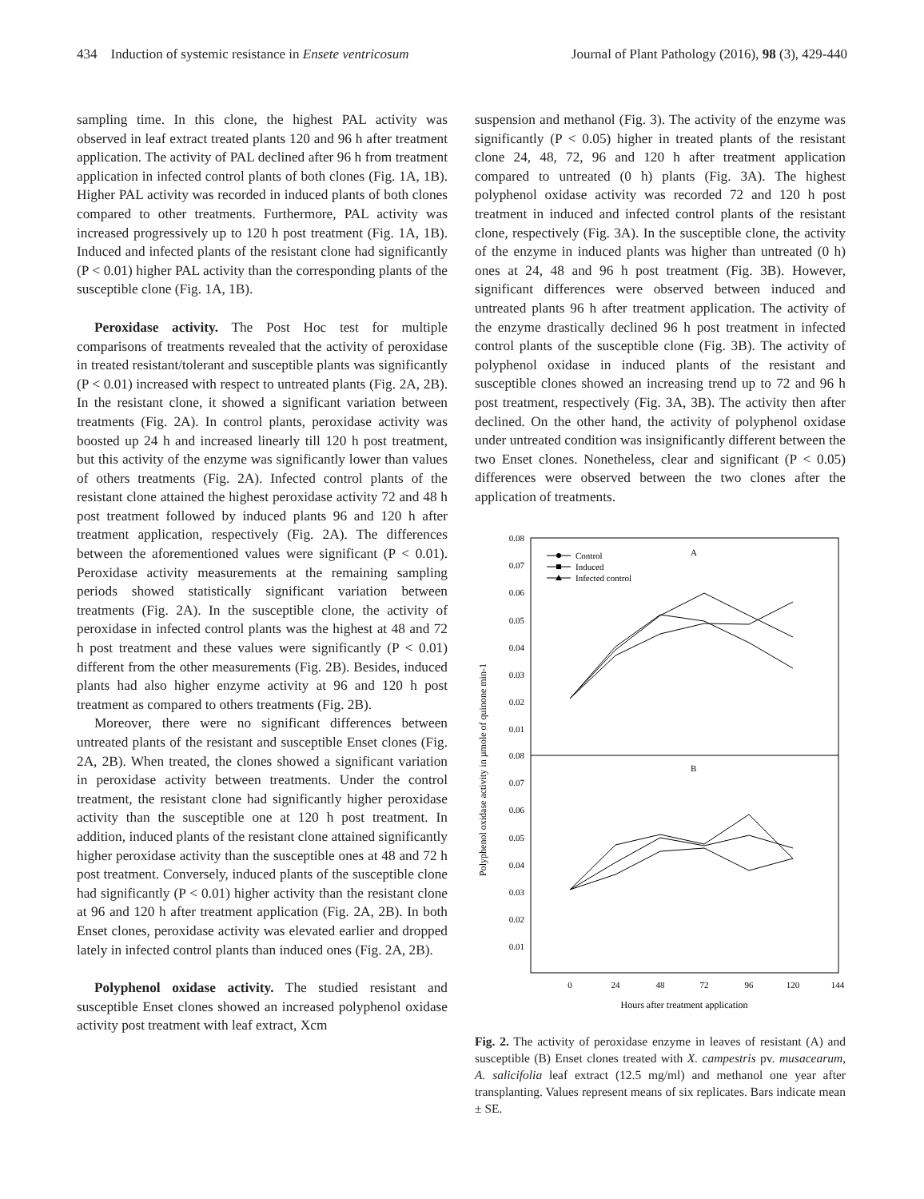434 Induction of systemic resistance in Ensete ventricosum Journal of Plant Pathology (2016), 98 (3), 429-440
sampling time. In this clone, the highest PAL activity was observed in leaf extract treated plants 120 and 96 h after treatment application. The activity of PAL declined after 96 h from treatment application in infected control plants of both clones (Fig. 1A, 1B). Higher PAL activity was recorded in induced plants of both clones compared to other treatments. Furthermore, PAL activity was increased progressively up to 120 h post treatment (Fig. 1A, 1B). Induced and infected plants of the resistant clone had significantly (P < 0.01) higher PAL activity than the corresponding plants of the susceptible clone (Fig. 1A, 1B).
Peroxidase activity. The Post Hoc test for multiple comparisons of treatments revealed that the activity of peroxidase in treated resistant/tolerant and susceptible plants was significantly (P < 0.01) increased with respect to untreated plants (Fig. 2A, 2B). In the resistant clone, it showed a significant variation between treatments (Fig. 2A). In control plants, peroxidase activity was boosted up 24 h and increased linearly till 120 h post treatment, but this activity of the enzyme was significantly lower than values of others treatments (Fig. 2A). Infected control plants of the resistant clone attained the highest peroxidase activity 72 and 48 h post treatment followed by induced plants 96 and 120 h after treatment application, respectively (Fig. 2A). The differences between the aforementioned values were significant (P < 0.01). Peroxidase activity measurements at the remaining sampling periods showed statistically significant variation between treatments (Fig. 2A). In the susceptible clone, the activity of peroxidase in infected control plants was the highest at 48 and 72 h post treatment and these values were significantly (P < 0.01) different from the other measurements (Fig. 2B). Besides, induced plants had also higher enzyme activity at 96 and 120 h post treatment as compared to others treatments (Fig. 2B).
Moreover, there were no significant differences between untreated plants of the resistant and susceptible Enset clones (Fig. 2A, 2B). When treated, the clones showed a significant variation in peroxidase activity between treatments. Under the control treatment, the resistant clone had significantly higher peroxidase activity than the susceptible one at 120 h post treatment. In addition, induced plants of the resistant clone attained significantly higher peroxidase activity than the susceptible ones at 48 and 72 h post treatment. Conversely, induced plants of the susceptible clone had significantly (P < 0.01) higher activity than the resistant clone at 96 and 120 h after treatment application (Fig. 2A, 2B). In both Enset clones, peroxidase activity was elevated earlier and dropped lately in infected control plants than induced ones (Fig. 2A, 2B).
Polyphenol oxidase activity. The studied resistant and susceptible Enset clones showed an increased polyphenol oxidase activity post treatment with leaf extract, Xcm
suspension and methanol (Fig. 3). The activity of the enzyme was significantly (P < 0.05) higher in treated plants of the resistant clone 24, 48, 72, 96 and 120 h after treatment application compared to untreated (0 h) plants (Fig. 3A). The highest polyphenol oxidase activity was recorded 72 and 120 h post treatment in induced and infected control plants of the resistant clone, respectively (Fig. 3A). In the susceptible clone, the activity of the enzyme in induced plants was higher than untreated (0 h) ones at 24, 48 and 96 h post treatment (Fig. 3B). However, significant differences were observed between induced and untreated plants 96 h after treatment application. The activity of the enzyme drastically declined 96 h post treatment in infected control plants of the susceptible clone (Fig. 3B). The activity of polyphenol oxidase in induced plants of the resistant and susceptible clones showed an increasing trend up to 72 and 96 h post treatment, respectively (Fig. 3A, 3B). The activity then after declined. On the other hand, the activity of polyphenol oxidase under untreated condition was insignificantly different between the two Enset clones. Nonetheless, clear and significant (P < 0.05) differences were observed between the two clones after the application of treatments.
Polyphenol oxidase activity in µmole of quinone min-1
0.08
0.07
0.06
0.05
0.04
0.03
0.02
0.01
0.08
0.07
0.06
0.05
0.04
0.03
0.02
0.01
A
B
Control
Induced
Infected control
0
24
48
72
96
120
144
Hours after treatment application
Fig. 2. The activity of peroxidase enzyme in leaves of resistant (A) and susceptible (B) Enset clones treated with X. campestris pv. musacearum, A. salicifolia leaf extract (12.5 mg/ml) and methanol one year after transplanting. Values represent means of six replicates. Bars indicate mean ± SE.